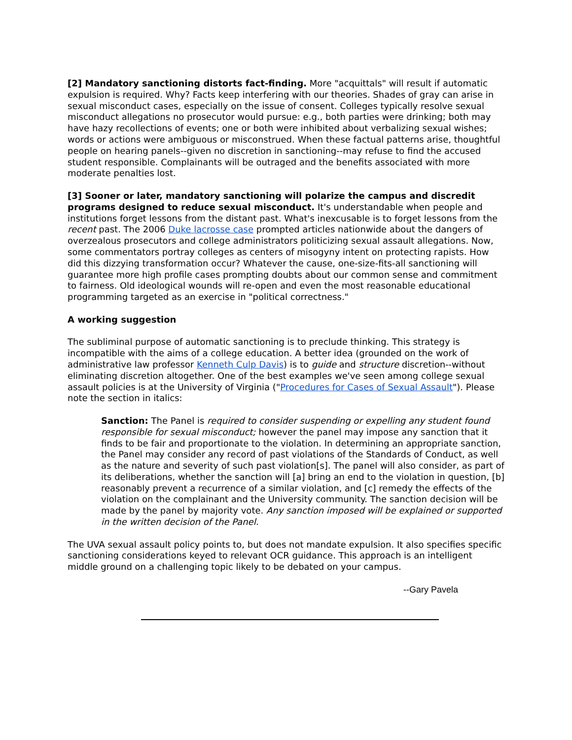[2] Mandatory sanctioning distorts fact-finding. More "acquittals" will result if automatic expulsion is required. Why? Facts keep interfering with our theories. Shades of gray can arise in sexual misconduct cases, especially on the issue of consent. Colleges typically resolve sexual misconduct allegations no prosecutor would pursue: e.g., both parties were drinking; both may have hazy recollections of events; one or both were inhibited about verbalizing sexual wishes; words or actions were ambiguous or misconstrued. When these factual patterns arise, thoughtful people on hearing panels--given no discretion in sanctioning--may refuse to find the accused student responsible. Complainants will be outraged and the benefits associated with more moderate penalties lost.
[3] Sooner or later, mandatory sanctioning will polarize the campus and discredit programs designed to reduce sexual misconduct. It's understandable when people and institutions forget lessons from the distant past. What's inexcusable is to forget lessons from the recent past. The 2006 Duke lacrosse case prompted articles nationwide about the dangers of overzealous prosecutors and college administrators politicizing sexual assault allegations. Now, some commentators portray colleges as centers of misogyny intent on protecting rapists. How did this dizzying transformation occur? Whatever the cause, one-size-fits-all sanctioning will guarantee more high profile cases prompting doubts about our common sense and commitment to fairness. Old ideological wounds will re-open and even the most reasonable educational programming targeted as an exercise in "political correctness."
A working suggestion
The subliminal purpose of automatic sanctioning is to preclude thinking. This strategy is incompatible with the aims of a college education. A better idea (grounded on the work of administrative law professor Kenneth Culp Davis) is to guide and structure discretion--without eliminating discretion altogether. One of the best examples we've seen among college sexual assault policies is at the University of Virginia ("Procedures for Cases of Sexual Assault"). Please note the section in italics:
Sanction: The Panel is required to consider suspending or expelling any student found responsible for sexual misconduct; however the panel may impose any sanction that it finds to be fair and proportionate to the violation. In determining an appropriate sanction, the Panel may consider any record of past violations of the Standards of Conduct, as well as the nature and severity of such past violation[s]. The panel will also consider, as part of its deliberations, whether the sanction will [a] bring an end to the violation in question, [b] reasonably prevent a recurrence of a similar violation, and [c] remedy the effects of the violation on the complainant and the University community. The sanction decision will be made by the panel by majority vote. Any sanction imposed will be explained or supported in the written decision of the Panel.
The UVA sexual assault policy points to, but does not mandate expulsion. It also specifies specific sanctioning considerations keyed to relevant OCR guidance. This approach is an intelligent middle ground on a challenging topic likely to be debated on your campus.
--Gary Pavela